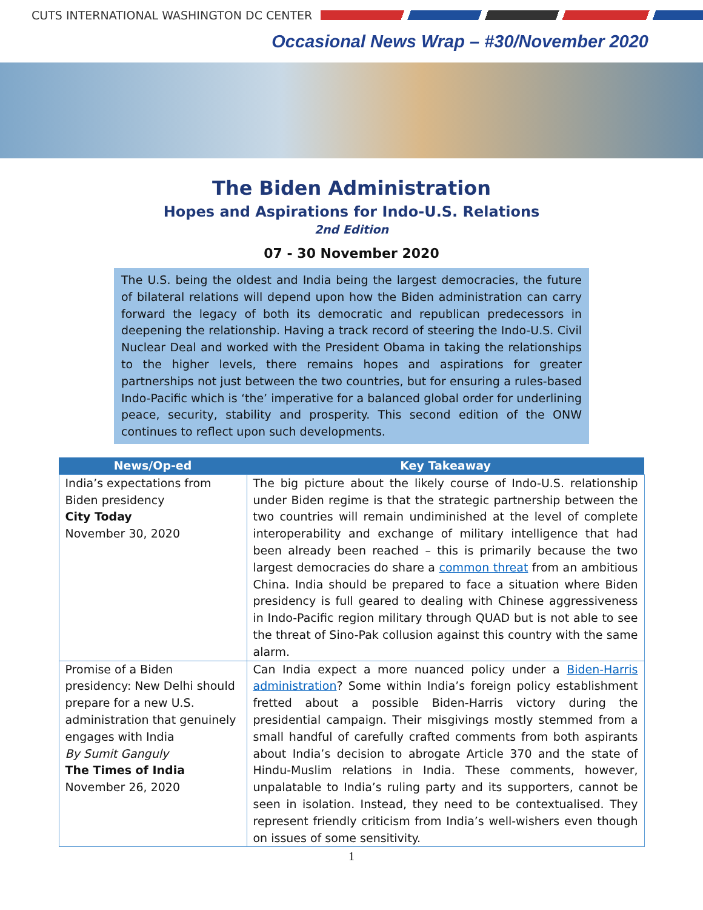CUTS INTERNATIONAL WASHINGTON DC CENTER
Occasional News Wrap – #30/November 2020
The Biden Administration
Hopes and Aspirations for Indo-U.S. Relations
2nd Edition
07 - 30 November 2020
The U.S. being the oldest and India being the largest democracies, the future of bilateral relations will depend upon how the Biden administration can carry forward the legacy of both its democratic and republican predecessors in deepening the relationship. Having a track record of steering the Indo-U.S. Civil Nuclear Deal and worked with the President Obama in taking the relationships to the higher levels, there remains hopes and aspirations for greater partnerships not just between the two countries, but for ensuring a rules-based Indo-Pacific which is ‘the’ imperative for a balanced global order for underlining peace, security, stability and prosperity. This second edition of the ONW continues to reflect upon such developments.
| News/Op-ed | Key Takeaway |
| --- | --- |
| India’s expectations from Biden presidency City Today November 30, 2020 | The big picture about the likely course of Indo-U.S. relationship under Biden regime is that the strategic partnership between the two countries will remain undiminished at the level of complete interoperability and exchange of military intelligence that had been already been reached – this is primarily because the two largest democracies do share a common threat from an ambitious China. India should be prepared to face a situation where Biden presidency is full geared to dealing with Chinese aggressiveness in Indo-Pacific region military through QUAD but is not able to see the threat of Sino-Pak collusion against this country with the same alarm. |
| Promise of a Biden presidency: New Delhi should prepare for a new U.S. administration that genuinely engages with India By Sumit Ganguly The Times of India November 26, 2020 | Can India expect a more nuanced policy under a Biden-Harris administration ? Some within India’s foreign policy establishment fretted about a possible Biden-Harris victory during the presidential campaign. Their misgivings mostly stemmed from a small handful of carefully crafted comments from both aspirants about India’s decision to abrogate Article 370 and the state of Hindu-Muslim relations in India. These comments, however, unpalatable to India’s ruling party and its supporters, cannot be seen in isolation. Instead, they need to be contextualised. They represent friendly criticism from India’s well-wishers even though on issues of some sensitivity. |
1